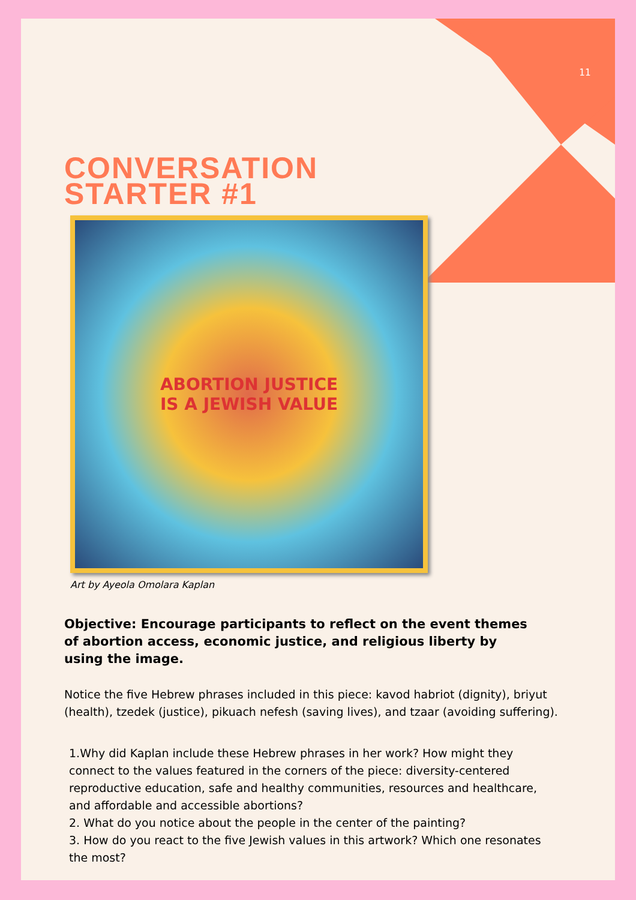11
CONVERSATION
STARTER #1
ABORTION JUSTICE
IS A JEWISH VALUE
Art by Ayeola Omolara Kaplan
Objective: Encourage participants to reflect on the event themes of abortion access, economic justice, and religious liberty by using the image.
Notice the five Hebrew phrases included in this piece: kavod habriot (dignity), briyut (health), tzedek (justice), pikuach nefesh (saving lives), and tzaar (avoiding suffering).
1.Why did Kaplan include these Hebrew phrases in her work? How might they connect to the values featured in the corners of the piece: diversity-centered reproductive education, safe and healthy communities, resources and healthcare, and affordable and accessible abortions?
2. What do you notice about the people in the center of the painting?
3. How do you react to the five Jewish values in this artwork? Which one resonates the most?